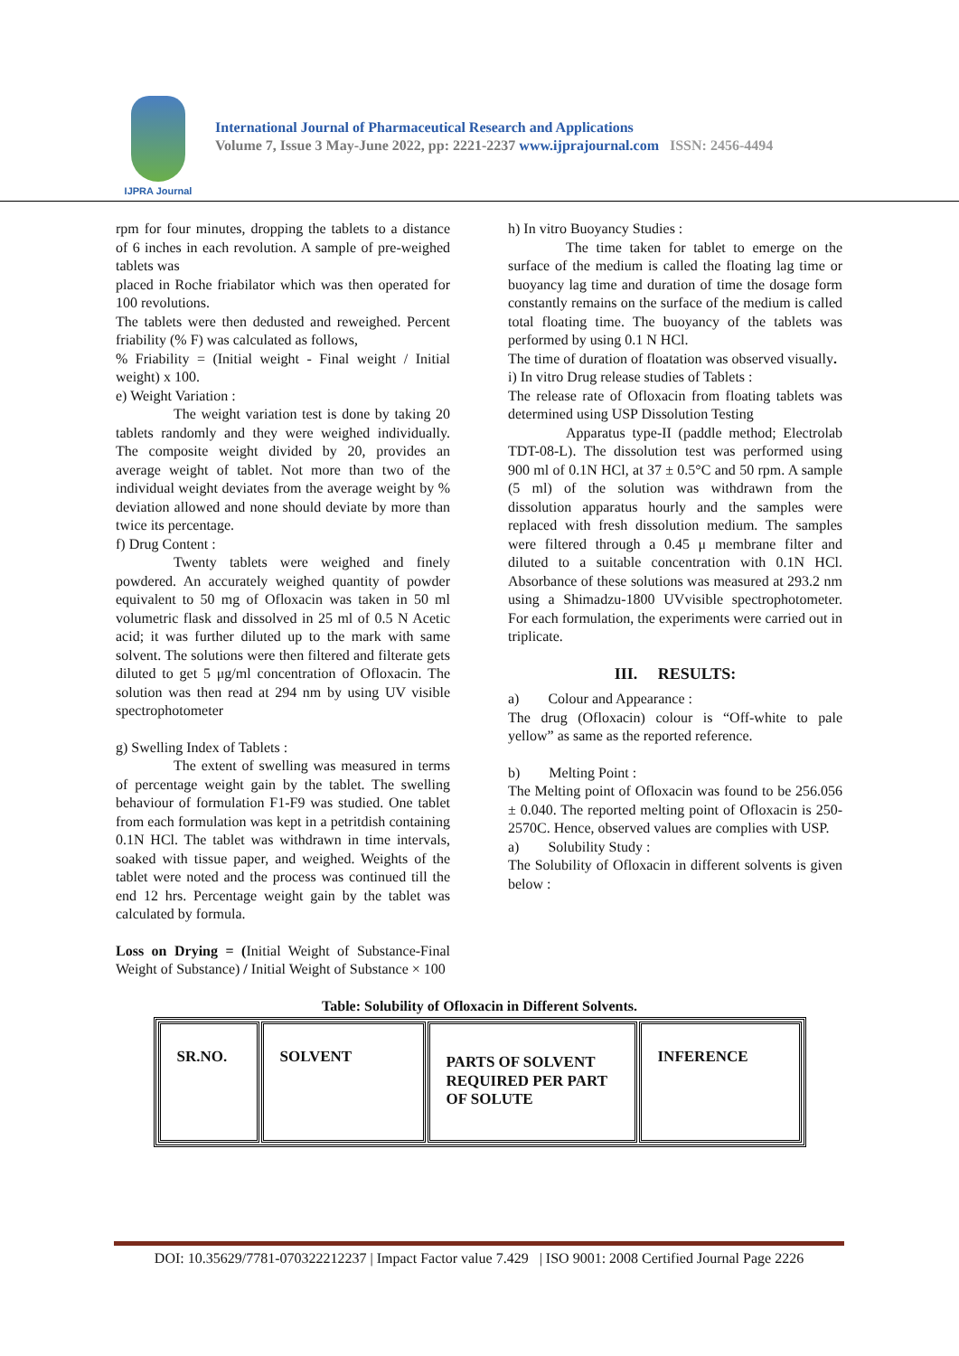IJPRA Journal
International Journal of Pharmaceutical Research and Applications
Volume 7, Issue 3 May-June 2022, pp: 2221-2237 www.ijprajournal.com ISSN: 2456-4494
rpm for four minutes, dropping the tablets to a distance of 6 inches in each revolution. A sample of pre-weighed tablets was
placed in Roche friabilator which was then operated for 100 revolutions.
The tablets were then dedusted and reweighed. Percent friability (% F) was calculated as follows,
% Friability = (Initial weight - Final weight / Initial weight) x 100.
e) Weight Variation :
The weight variation test is done by taking 20 tablets randomly and they were weighed individually. The composite weight divided by 20, provides an average weight of tablet. Not more than two of the individual weight deviates from the average weight by % deviation allowed and none should deviate by more than twice its percentage.
f) Drug Content :
Twenty tablets were weighed and finely powdered. An accurately weighed quantity of powder equivalent to 50 mg of Ofloxacin was taken in 50 ml volumetric flask and dissolved in 25 ml of 0.5 N Acetic acid; it was further diluted up to the mark with same solvent. The solutions were then filtered and filterate gets diluted to get 5 μg/ml concentration of Ofloxacin. The solution was then read at 294 nm by using UV visible spectrophotometer
g) Swelling Index of Tablets :
The extent of swelling was measured in terms of percentage weight gain by the tablet. The swelling behaviour of formulation F1-F9 was studied. One tablet from each formulation was kept in a petritdish containing 0.1N HCl. The tablet was withdrawn in time intervals, soaked with tissue paper, and weighed. Weights of the tablet were noted and the process was continued till the end 12 hrs. Percentage weight gain by the tablet was calculated by formula.
Loss on Drying = (Initial Weight of Substance-Final Weight of Substance) / Initial Weight of Substance × 100
h) In vitro Buoyancy Studies :
The time taken for tablet to emerge on the surface of the medium is called the floating lag time or buoyancy lag time and duration of time the dosage form constantly remains on the surface of the medium is called total floating time. The buoyancy of the tablets was performed by using 0.1 N HCl.
The time of duration of floatation was observed visually.
i) In vitro Drug release studies of Tablets :
The release rate of Ofloxacin from floating tablets was determined using USP Dissolution Testing
Apparatus type-II (paddle method; Electrolab TDT-08-L). The dissolution test was performed using 900 ml of 0.1N HCl, at 37 ± 0.5°C and 50 rpm. A sample (5 ml) of the solution was withdrawn from the dissolution apparatus hourly and the samples were replaced with fresh dissolution medium. The samples were filtered through a 0.45 μ membrane filter and diluted to a suitable concentration with 0.1N HCl. Absorbance of these solutions was measured at 293.2 nm using a Shimadzu-1800 UVvisible spectrophotometer. For each formulation, the experiments were carried out in triplicate.
III. RESULTS:
a) Colour and Appearance :
The drug (Ofloxacin) colour is “Off-white to pale yellow” as same as the reported reference.
b) Melting Point :
The Melting point of Ofloxacin was found to be 256.056 ± 0.040. The reported melting point of Ofloxacin is 250-2570C. Hence, observed values are complies with USP.
a) Solubility Study :
The Solubility of Ofloxacin in different solvents is given below :
Table: Solubility of Ofloxacin in Different Solvents.
| SR.NO. | SOLVENT | PARTS OF SOLVENT REQUIRED PER PART OF SOLUTE | INFERENCE |
DOI: 10.35629/7781-070322212237 | Impact Factor value 7.429 | ISO 9001: 2008 Certified Journal Page 2226